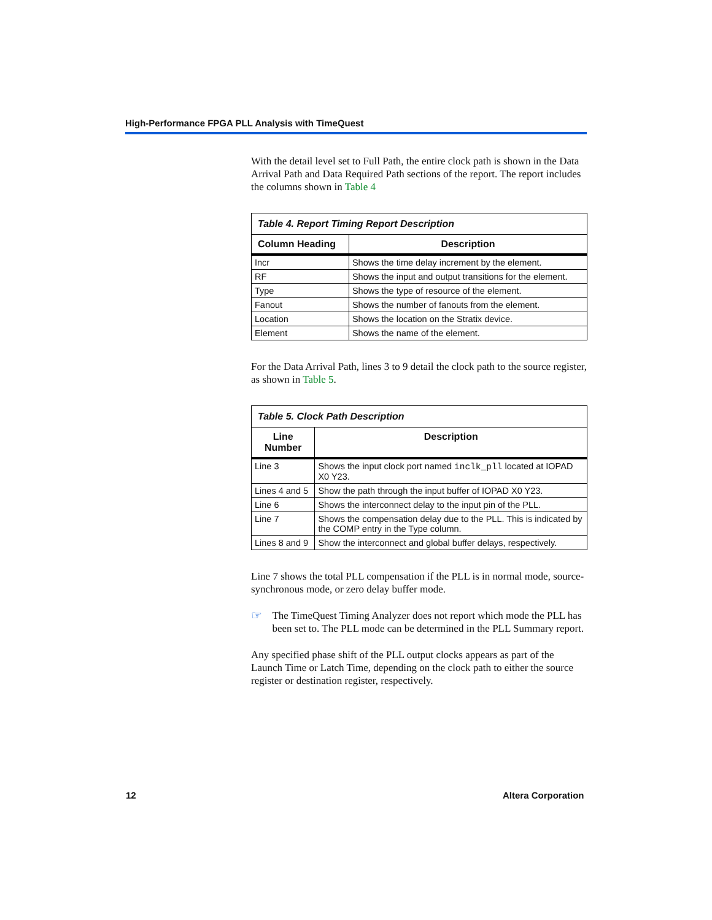High-Performance FPGA PLL Analysis with TimeQuest
With the detail level set to Full Path, the entire clock path is shown in the Data Arrival Path and Data Required Path sections of the report. The report includes the columns shown in Table 4
| Table 4. Report Timing Report Description | |
| Column Heading | Description |
| Incr | Shows the time delay increment by the element. |
| RF | Shows the input and output transitions for the element. |
| Type | Shows the type of resource of the element. |
| Fanout | Shows the number of fanouts from the element. |
| Location | Shows the location on the Stratix device. |
| Element | Shows the name of the element. |
For the Data Arrival Path, lines 3 to 9 detail the clock path to the source register, as shown in Table 5.
| Table 5. Clock Path Description | |
| Line Number | Description |
| Line 3 | Shows the input clock port named inclk_pll located at IOPAD X0 Y23. |
| Lines 4 and 5 | Show the path through the input buffer of IOPAD X0 Y23. |
| Line 6 | Shows the interconnect delay to the input pin of the PLL. |
| Line 7 | Shows the compensation delay due to the PLL. This is indicated by the COMP entry in the Type column. |
| Lines 8 and 9 | Show the interconnect and global buffer delays, respectively. |
Line 7 shows the total PLL compensation if the PLL is in normal mode, source-synchronous mode, or zero delay buffer mode.
☞
The TimeQuest Timing Analyzer does not report which mode the PLL has been set to. The PLL mode can be determined in the PLL Summary report.
Any specified phase shift of the PLL output clocks appears as part of the Launch Time or Latch Time, depending on the clock path to either the source register or destination register, respectively.
12 Altera Corporation